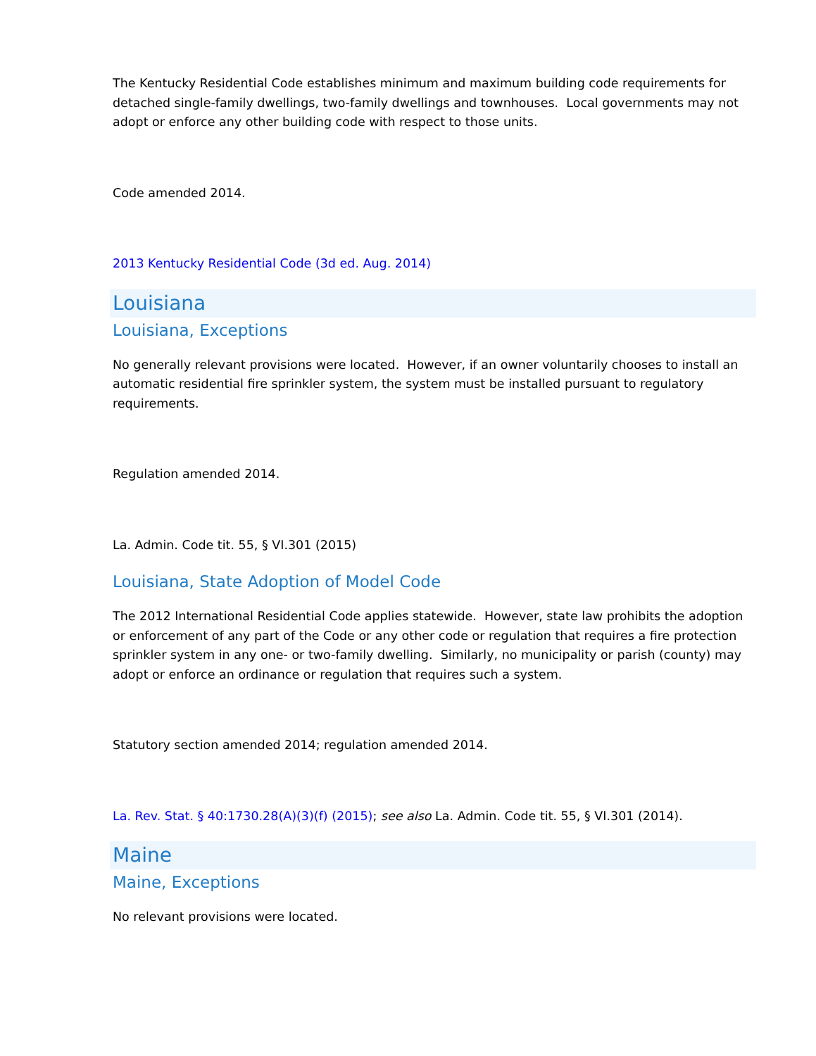The Kentucky Residential Code establishes minimum and maximum building code requirements for detached single-family dwellings, two-family dwellings and townhouses. Local governments may not adopt or enforce any other building code with respect to those units.
Code amended 2014.
2013 Kentucky Residential Code (3d ed. Aug. 2014)
Louisiana
Louisiana, Exceptions
No generally relevant provisions were located. However, if an owner voluntarily chooses to install an automatic residential fire sprinkler system, the system must be installed pursuant to regulatory requirements.
Regulation amended 2014.
La. Admin. Code tit. 55, § VI.301 (2015)
Louisiana, State Adoption of Model Code
The 2012 International Residential Code applies statewide. However, state law prohibits the adoption or enforcement of any part of the Code or any other code or regulation that requires a fire protection sprinkler system in any one- or two-family dwelling. Similarly, no municipality or parish (county) may adopt or enforce an ordinance or regulation that requires such a system.
Statutory section amended 2014; regulation amended 2014.
La. Rev. Stat. § 40:1730.28(A)(3)(f) (2015); see also La. Admin. Code tit. 55, § VI.301 (2014).
Maine
Maine, Exceptions
No relevant provisions were located.